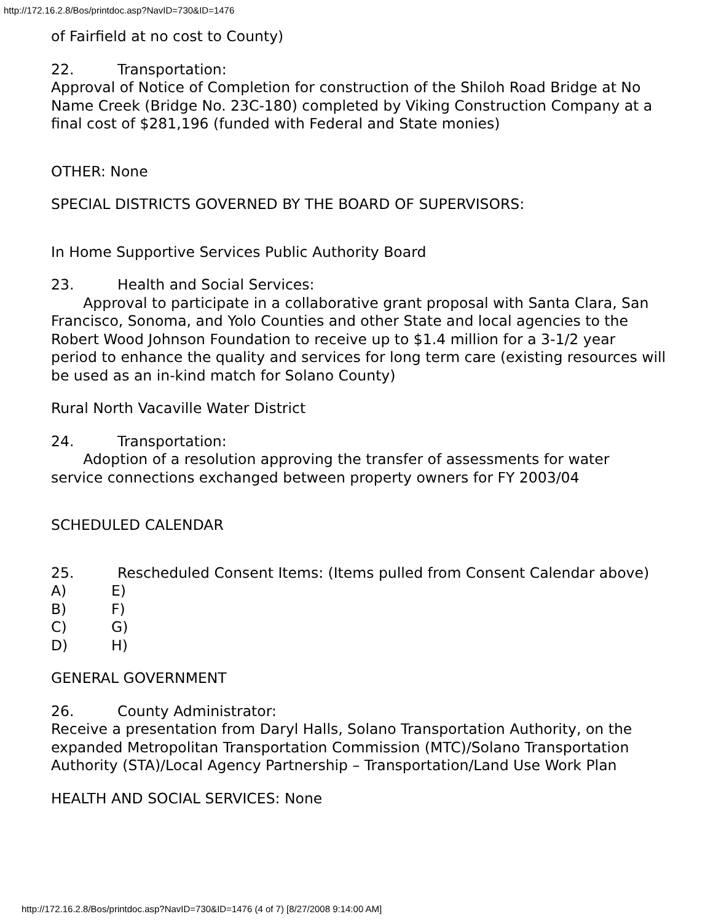http://172.16.2.8/Bos/printdoc.asp?NavID=730&ID=1476
of Fairfield at no cost to County)
22. Transportation:
Approval of Notice of Completion for construction of the Shiloh Road Bridge at No Name Creek (Bridge No. 23C-180) completed by Viking Construction Company at a final cost of $281,196 (funded with Federal and State monies)
OTHER: None
SPECIAL DISTRICTS GOVERNED BY THE BOARD OF SUPERVISORS:
In Home Supportive Services Public Authority Board
23. Health and Social Services:
Approval to participate in a collaborative grant proposal with Santa Clara, San Francisco, Sonoma, and Yolo Counties and other State and local agencies to the Robert Wood Johnson Foundation to receive up to $1.4 million for a 3-1/2 year period to enhance the quality and services for long term care (existing resources will be used as an in-kind match for Solano County)
Rural North Vacaville Water District
24. Transportation:
Adoption of a resolution approving the transfer of assessments for water service connections exchanged between property owners for FY 2003/04
SCHEDULED CALENDAR
25. Rescheduled Consent Items: (Items pulled from Consent Calendar above)
A) E)
B) F)
C) G)
D) H)
GENERAL GOVERNMENT
26. County Administrator:
Receive a presentation from Daryl Halls, Solano Transportation Authority, on the expanded Metropolitan Transportation Commission (MTC)/Solano Transportation Authority (STA)/Local Agency Partnership – Transportation/Land Use Work Plan
HEALTH AND SOCIAL SERVICES: None
http://172.16.2.8/Bos/printdoc.asp?NavID=730&ID=1476 (4 of 7) [8/27/2008 9:14:00 AM]